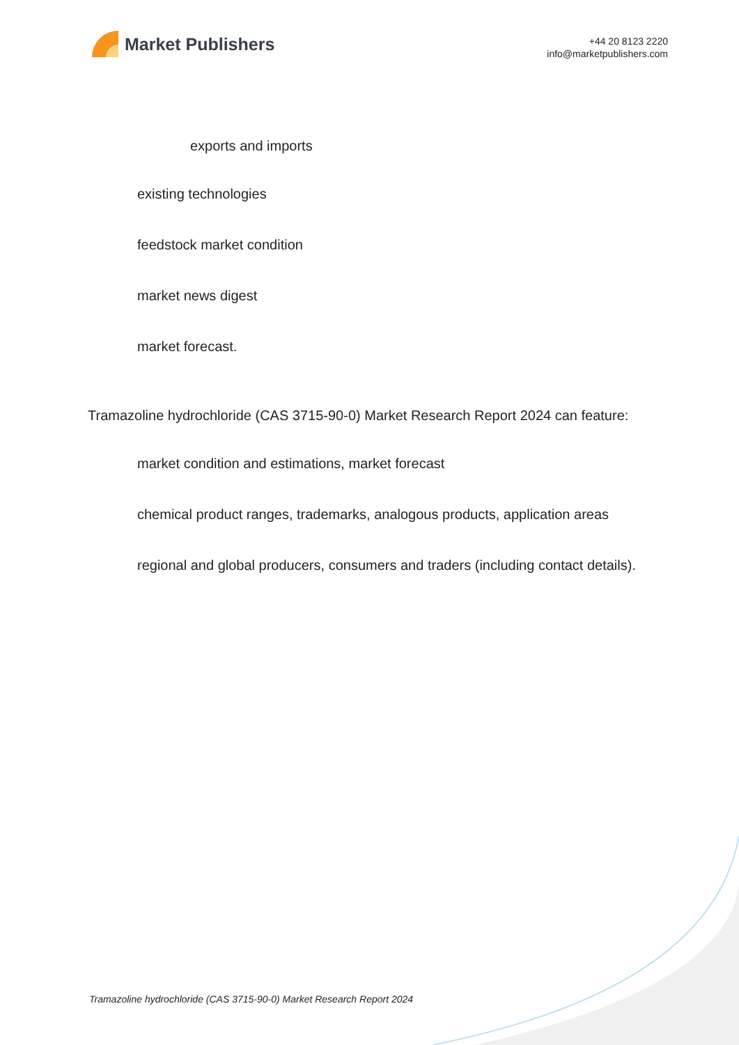Market Publishers
+44 20 8123 2220
info@marketpublishers.com
exports and imports
existing technologies
feedstock market condition
market news digest
market forecast.
Tramazoline hydrochloride (CAS 3715-90-0) Market Research Report 2024 can feature:
market condition and estimations, market forecast
chemical product ranges, trademarks, analogous products, application areas
regional and global producers, consumers and traders (including contact details).
Tramazoline hydrochloride (CAS 3715-90-0) Market Research Report 2024